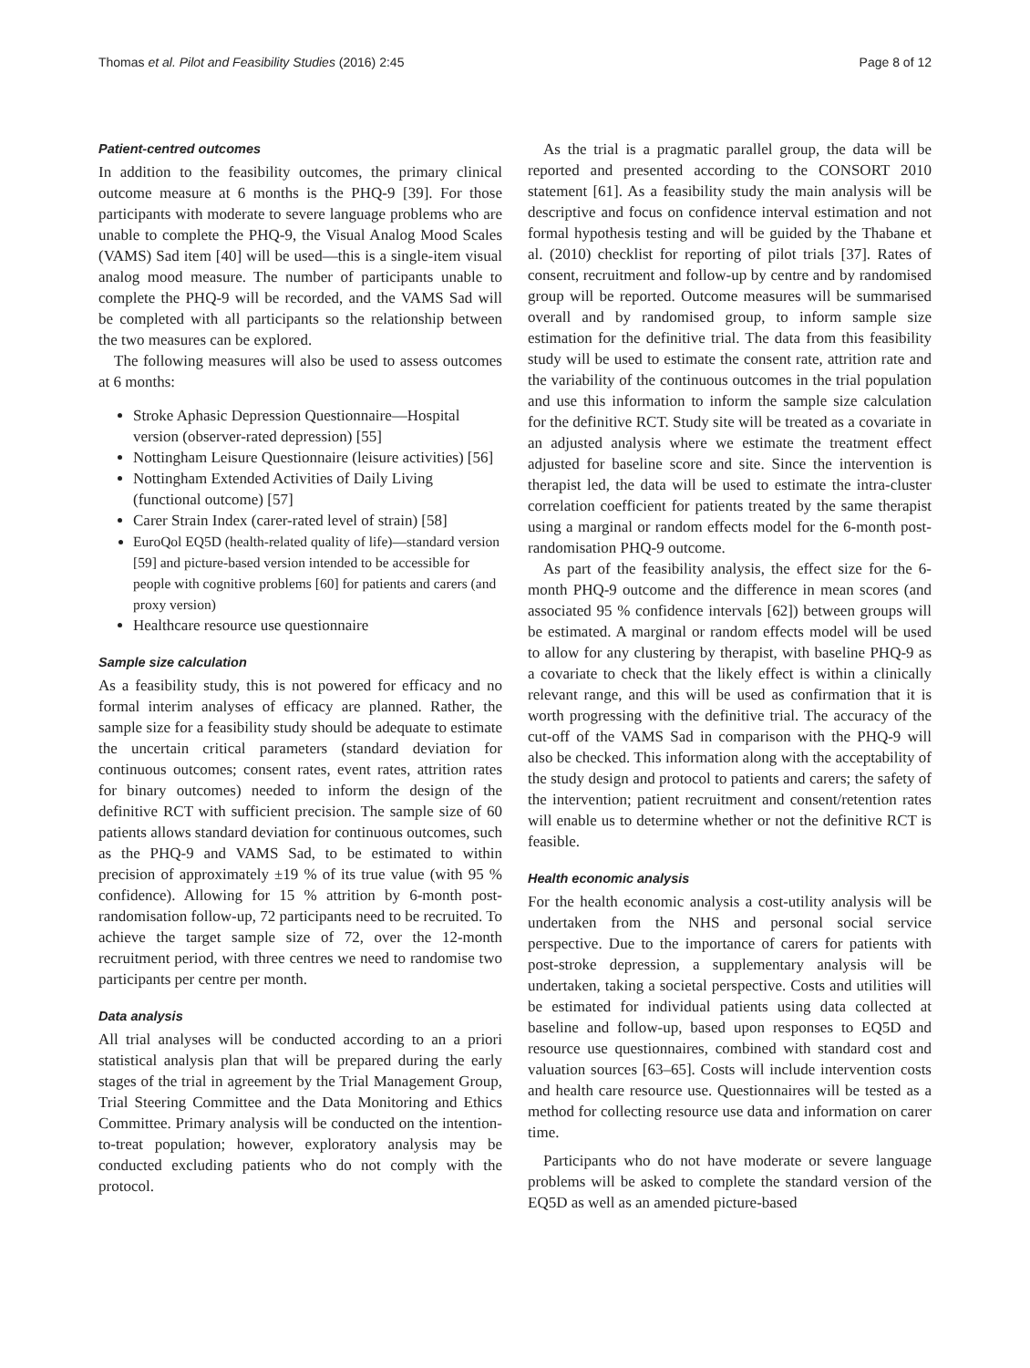Thomas et al. Pilot and Feasibility Studies (2016) 2:45 Page 8 of 12
Patient-centred outcomes
In addition to the feasibility outcomes, the primary clinical outcome measure at 6 months is the PHQ-9 [39]. For those participants with moderate to severe language problems who are unable to complete the PHQ-9, the Visual Analog Mood Scales (VAMS) Sad item [40] will be used—this is a single-item visual analog mood measure. The number of participants unable to complete the PHQ-9 will be recorded, and the VAMS Sad will be completed with all participants so the relationship between the two measures can be explored.
The following measures will also be used to assess outcomes at 6 months:
Stroke Aphasic Depression Questionnaire—Hospital version (observer-rated depression) [55]
Nottingham Leisure Questionnaire (leisure activities) [56]
Nottingham Extended Activities of Daily Living (functional outcome) [57]
Carer Strain Index (carer-rated level of strain) [58]
EuroQol EQ5D (health-related quality of life)—standard version [59] and picture-based version intended to be accessible for people with cognitive problems [60] for patients and carers (and proxy version)
Healthcare resource use questionnaire
Sample size calculation
As a feasibility study, this is not powered for efficacy and no formal interim analyses of efficacy are planned. Rather, the sample size for a feasibility study should be adequate to estimate the uncertain critical parameters (standard deviation for continuous outcomes; consent rates, event rates, attrition rates for binary outcomes) needed to inform the design of the definitive RCT with sufficient precision. The sample size of 60 patients allows standard deviation for continuous outcomes, such as the PHQ-9 and VAMS Sad, to be estimated to within precision of approximately ±19 % of its true value (with 95 % confidence). Allowing for 15 % attrition by 6-month post-randomisation follow-up, 72 participants need to be recruited. To achieve the target sample size of 72, over the 12-month recruitment period, with three centres we need to randomise two participants per centre per month.
Data analysis
All trial analyses will be conducted according to an a priori statistical analysis plan that will be prepared during the early stages of the trial in agreement by the Trial Management Group, Trial Steering Committee and the Data Monitoring and Ethics Committee. Primary analysis will be conducted on the intention-to-treat population; however, exploratory analysis may be conducted excluding patients who do not comply with the protocol.
As the trial is a pragmatic parallel group, the data will be reported and presented according to the CONSORT 2010 statement [61]. As a feasibility study the main analysis will be descriptive and focus on confidence interval estimation and not formal hypothesis testing and will be guided by the Thabane et al. (2010) checklist for reporting of pilot trials [37]. Rates of consent, recruitment and follow-up by centre and by randomised group will be reported. Outcome measures will be summarised overall and by randomised group, to inform sample size estimation for the definitive trial. The data from this feasibility study will be used to estimate the consent rate, attrition rate and the variability of the continuous outcomes in the trial population and use this information to inform the sample size calculation for the definitive RCT. Study site will be treated as a covariate in an adjusted analysis where we estimate the treatment effect adjusted for baseline score and site. Since the intervention is therapist led, the data will be used to estimate the intra-cluster correlation coefficient for patients treated by the same therapist using a marginal or random effects model for the 6-month post-randomisation PHQ-9 outcome.
As part of the feasibility analysis, the effect size for the 6-month PHQ-9 outcome and the difference in mean scores (and associated 95 % confidence intervals [62]) between groups will be estimated. A marginal or random effects model will be used to allow for any clustering by therapist, with baseline PHQ-9 as a covariate to check that the likely effect is within a clinically relevant range, and this will be used as confirmation that it is worth progressing with the definitive trial. The accuracy of the cut-off of the VAMS Sad in comparison with the PHQ-9 will also be checked. This information along with the acceptability of the study design and protocol to patients and carers; the safety of the intervention; patient recruitment and consent/retention rates will enable us to determine whether or not the definitive RCT is feasible.
Health economic analysis
For the health economic analysis a cost-utility analysis will be undertaken from the NHS and personal social service perspective. Due to the importance of carers for patients with post-stroke depression, a supplementary analysis will be undertaken, taking a societal perspective. Costs and utilities will be estimated for individual patients using data collected at baseline and follow-up, based upon responses to EQ5D and resource use questionnaires, combined with standard cost and valuation sources [63–65]. Costs will include intervention costs and health care resource use. Questionnaires will be tested as a method for collecting resource use data and information on carer time.
Participants who do not have moderate or severe language problems will be asked to complete the standard version of the EQ5D as well as an amended picture-based